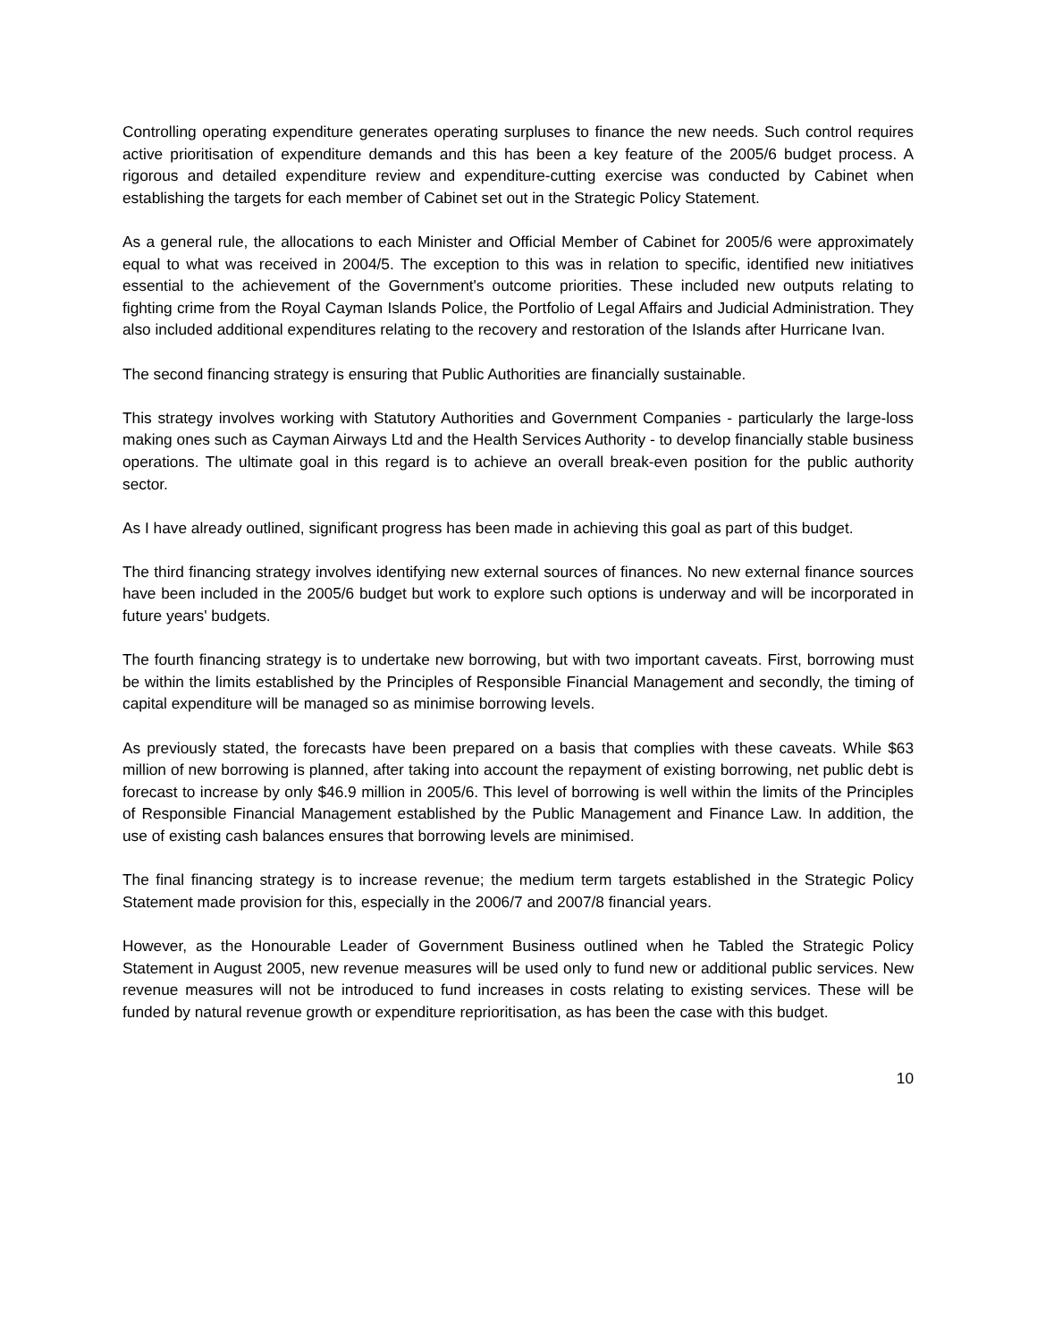Controlling operating expenditure generates operating surpluses to finance the new needs. Such control requires active prioritisation of expenditure demands and this has been a key feature of the 2005/6 budget process. A rigorous and detailed expenditure review and expenditure-cutting exercise was conducted by Cabinet when establishing the targets for each member of Cabinet set out in the Strategic Policy Statement.
As a general rule, the allocations to each Minister and Official Member of Cabinet for 2005/6 were approximately equal to what was received in 2004/5. The exception to this was in relation to specific, identified new initiatives essential to the achievement of the Government's outcome priorities. These included new outputs relating to fighting crime from the Royal Cayman Islands Police, the Portfolio of Legal Affairs and Judicial Administration. They also included additional expenditures relating to the recovery and restoration of the Islands after Hurricane Ivan.
The second financing strategy is ensuring that Public Authorities are financially sustainable.
This strategy involves working with Statutory Authorities and Government Companies - particularly the large-loss making ones such as Cayman Airways Ltd and the Health Services Authority - to develop financially stable business operations. The ultimate goal in this regard is to achieve an overall break-even position for the public authority sector.
As I have already outlined, significant progress has been made in achieving this goal as part of this budget.
The third financing strategy involves identifying new external sources of finances. No new external finance sources have been included in the 2005/6 budget but work to explore such options is underway and will be incorporated in future years' budgets.
The fourth financing strategy is to undertake new borrowing, but with two important caveats. First, borrowing must be within the limits established by the Principles of Responsible Financial Management and secondly, the timing of capital expenditure will be managed so as minimise borrowing levels.
As previously stated, the forecasts have been prepared on a basis that complies with these caveats. While $63 million of new borrowing is planned, after taking into account the repayment of existing borrowing, net public debt is forecast to increase by only $46.9 million in 2005/6. This level of borrowing is well within the limits of the Principles of Responsible Financial Management established by the Public Management and Finance Law. In addition, the use of existing cash balances ensures that borrowing levels are minimised.
The final financing strategy is to increase revenue; the medium term targets established in the Strategic Policy Statement made provision for this, especially in the 2006/7 and 2007/8 financial years.
However, as the Honourable Leader of Government Business outlined when he Tabled the Strategic Policy Statement in August 2005, new revenue measures will be used only to fund new or additional public services. New revenue measures will not be introduced to fund increases in costs relating to existing services. These will be funded by natural revenue growth or expenditure reprioritisation, as has been the case with this budget.
10